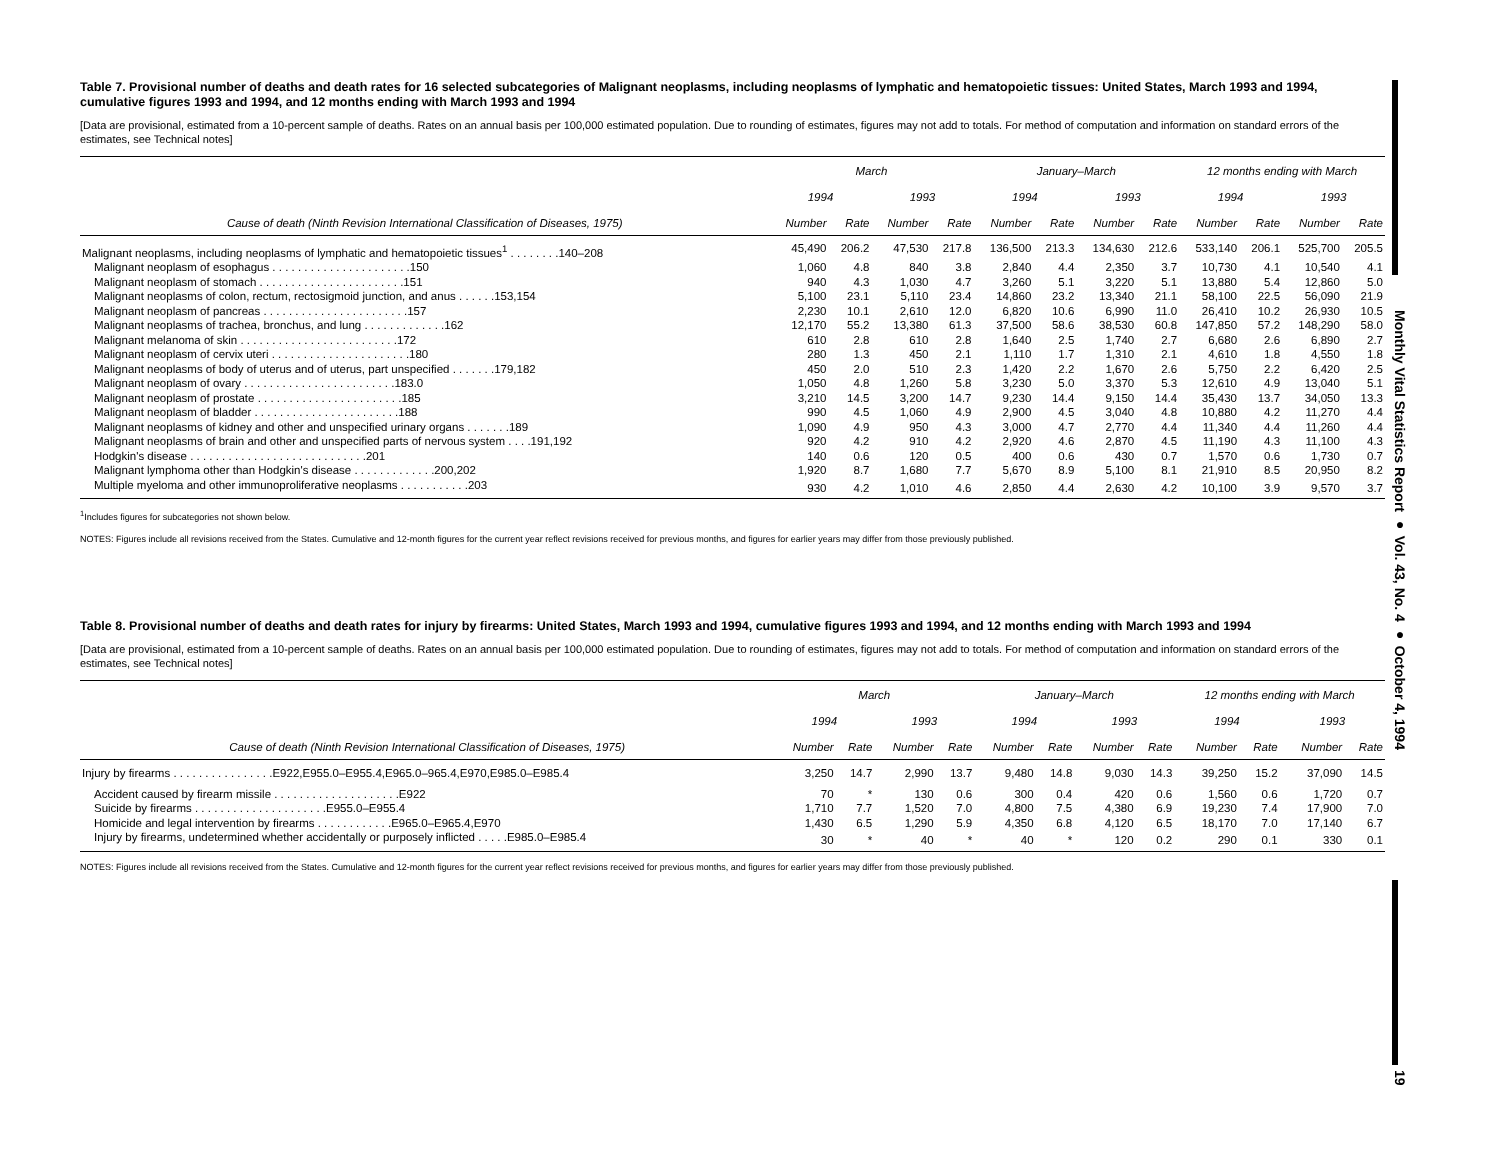Table 7. Provisional number of deaths and death rates for 16 selected subcategories of Malignant neoplasms, including neoplasms of lymphatic and hematopoietic tissues: United States, March 1993 and 1994, cumulative figures 1993 and 1994, and 12 months ending with March 1993 and 1994
[Data are provisional, estimated from a 10-percent sample of deaths. Rates on an annual basis per 100,000 estimated population. Due to rounding of estimates, figures may not add to totals. For method of computation and information on standard errors of the estimates, see Technical notes]
| | March | | | | January–March | | | | 12 months ending with March | | | |
| --- | --- | --- | --- | --- | --- | --- | --- | --- | --- | --- | --- | --- |
| | 1994 | | 1993 | | 1994 | | 1993 | | 1994 | | 1993 | |
| Cause of death (Ninth Revision International Classification of Diseases, 1975) | Number | Rate | Number | Rate | Number | Rate | Number | Rate | Number | Rate | Number | Rate |
| Malignant neoplasms, including neoplasms of lymphatic and hematopoietic tissues<sup>1</sup> . . . . . . . .140–208 | 45,490 | 206.2 | 47,530 | 217.8 | 136,500 | 213.3 | 134,630 | 212.6 | 533,140 | 206.1 | 525,700 | 205.5 |
| Malignant neoplasm of esophagus . . . . . . . . . . . . . . . . . . . . . .150 | 1,060 | 4.8 | 840 | 3.8 | 2,840 | 4.4 | 2,350 | 3.7 | 10,730 | 4.1 | 10,540 | 4.1 |
| Malignant neoplasm of stomach . . . . . . . . . . . . . . . . . . . . . . .151 | 940 | 4.3 | 1,030 | 4.7 | 3,260 | 5.1 | 3,220 | 5.1 | 13,880 | 5.4 | 12,860 | 5.0 |
| Malignant neoplasms of colon, rectum, rectosigmoid junction, and anus . . . . . .153,154 | 5,100 | 23.1 | 5,110 | 23.4 | 14,860 | 23.2 | 13,340 | 21.1 | 58,100 | 22.5 | 56,090 | 21.9 |
| Malignant neoplasm of pancreas . . . . . . . . . . . . . . . . . . . . . . .157 | 2,230 | 10.1 | 2,610 | 12.0 | 6,820 | 10.6 | 6,990 | 11.0 | 26,410 | 10.2 | 26,930 | 10.5 |
| Malignant neoplasms of trachea, bronchus, and lung . . . . . . . . . . . . .162 | 12,170 | 55.2 | 13,380 | 61.3 | 37,500 | 58.6 | 38,530 | 60.8 | 147,850 | 57.2 | 148,290 | 58.0 |
| Malignant melanoma of skin . . . . . . . . . . . . . . . . . . . . . . . . .172 | 610 | 2.8 | 610 | 2.8 | 1,640 | 2.5 | 1,740 | 2.7 | 6,680 | 2.6 | 6,890 | 2.7 |
| Malignant neoplasm of cervix uteri . . . . . . . . . . . . . . . . . . . . . .180 | 280 | 1.3 | 450 | 2.1 | 1,110 | 1.7 | 1,310 | 2.1 | 4,610 | 1.8 | 4,550 | 1.8 |
| Malignant neoplasms of body of uterus and of uterus, part unspecified . . . . . . .179,182 | 450 | 2.0 | 510 | 2.3 | 1,420 | 2.2 | 1,670 | 2.6 | 5,750 | 2.2 | 6,420 | 2.5 |
| Malignant neoplasm of ovary . . . . . . . . . . . . . . . . . . . . . . . .183.0 | 1,050 | 4.8 | 1,260 | 5.8 | 3,230 | 5.0 | 3,370 | 5.3 | 12,610 | 4.9 | 13,040 | 5.1 |
| Malignant neoplasm of prostate . . . . . . . . . . . . . . . . . . . . . . .185 | 3,210 | 14.5 | 3,200 | 14.7 | 9,230 | 14.4 | 9,150 | 14.4 | 35,430 | 13.7 | 34,050 | 13.3 |
| Malignant neoplasm of bladder . . . . . . . . . . . . . . . . . . . . . . .188 | 990 | 4.5 | 1,060 | 4.9 | 2,900 | 4.5 | 3,040 | 4.8 | 10,880 | 4.2 | 11,270 | 4.4 |
| Malignant neoplasms of kidney and other and unspecified urinary organs . . . . . . .189 | 1,090 | 4.9 | 950 | 4.3 | 3,000 | 4.7 | 2,770 | 4.4 | 11,340 | 4.4 | 11,260 | 4.4 |
| Malignant neoplasms of brain and other and unspecified parts of nervous system . . . .191,192 | 920 | 4.2 | 910 | 4.2 | 2,920 | 4.6 | 2,870 | 4.5 | 11,190 | 4.3 | 11,100 | 4.3 |
| Hodgkin's disease . . . . . . . . . . . . . . . . . . . . . . . . . . . .201 | 140 | 0.6 | 120 | 0.5 | 400 | 0.6 | 430 | 0.7 | 1,570 | 0.6 | 1,730 | 0.7 |
| Malignant lymphoma other than Hodgkin's disease . . . . . . . . . . . . .200,202 | 1,920 | 8.7 | 1,680 | 7.7 | 5,670 | 8.9 | 5,100 | 8.1 | 21,910 | 8.5 | 20,950 | 8.2 |
| Multiple myeloma and other immunoproliferative neoplasms . . . . . . . . . . .203 | 930 | 4.2 | 1,010 | 4.6 | 2,850 | 4.4 | 2,630 | 4.2 | 10,100 | 3.9 | 9,570 | 3.7 |
<sup>1</sup> Includes figures for subcategories not shown below.
NOTES: Figures include all revisions received from the States. Cumulative and 12-month figures for the current year reflect revisions received for previous months, and figures for earlier years may differ from those previously published.
Table 8. Provisional number of deaths and death rates for injury by firearms: United States, March 1993 and 1994, cumulative figures 1993 and 1994, and 12 months ending with March 1993 and 1994
[Data are provisional, estimated from a 10-percent sample of deaths. Rates on an annual basis per 100,000 estimated population. Due to rounding of estimates, figures may not add to totals. For method of computation and information on standard errors of the estimates, see Technical notes]
| | March | | | | January–March | | | | 12 months ending with March | | | |
| --- | --- | --- | --- | --- | --- | --- | --- | --- | --- | --- | --- | --- |
| | 1994 | | 1993 | | 1994 | | 1993 | | 1994 | | 1993 | |
| Cause of death (Ninth Revision International Classification of Diseases, 1975) | Number | Rate | Number | Rate | Number | Rate | Number | Rate | Number | Rate | Number | Rate |
| Injury by firearms . . . . . . . . . . . . . . . .E922,E955.0–E955.4,E965.0–965.4,E970,E985.0–E985.4 | 3,250 | 14.7 | 2,990 | 13.7 | 9,480 | 14.8 | 9,030 | 14.3 | 39,250 | 15.2 | 37,090 | 14.5 |
| Accident caused by firearm missile . . . . . . . . . . . . . . . . . . . .E922 | 70 | * | 130 | 0.6 | 300 | 0.4 | 420 | 0.6 | 1,560 | 0.6 | 1,720 | 0.7 |
| Suicide by firearms . . . . . . . . . . . . . . . . . . . . .E955.0–E955.4 | 1,710 | 7.7 | 1,520 | 7.0 | 4,800 | 7.5 | 4,380 | 6.9 | 19,230 | 7.4 | 17,900 | 7.0 |
| Homicide and legal intervention by firearms . . . . . . . . . . . .E965.0–E965.4,E970 | 1,430 | 6.5 | 1,290 | 5.9 | 4,350 | 6.8 | 4,120 | 6.5 | 18,170 | 7.0 | 17,140 | 6.7 |
| Injury by firearms, undetermined whether accidentally or purposely inflicted . . . . .E985.0–E985.4 | 30 | * | 40 | * | 40 | * | 120 | 0.2 | 290 | 0.1 | 330 | 0.1 |
NOTES: Figures include all revisions received from the States. Cumulative and 12-month figures for the current year reflect revisions received for previous months, and figures for earlier years may differ from those previously published.
Monthly Vital Statistics Report ● Vol. 43, No. 4 ● October 4, 1994
19